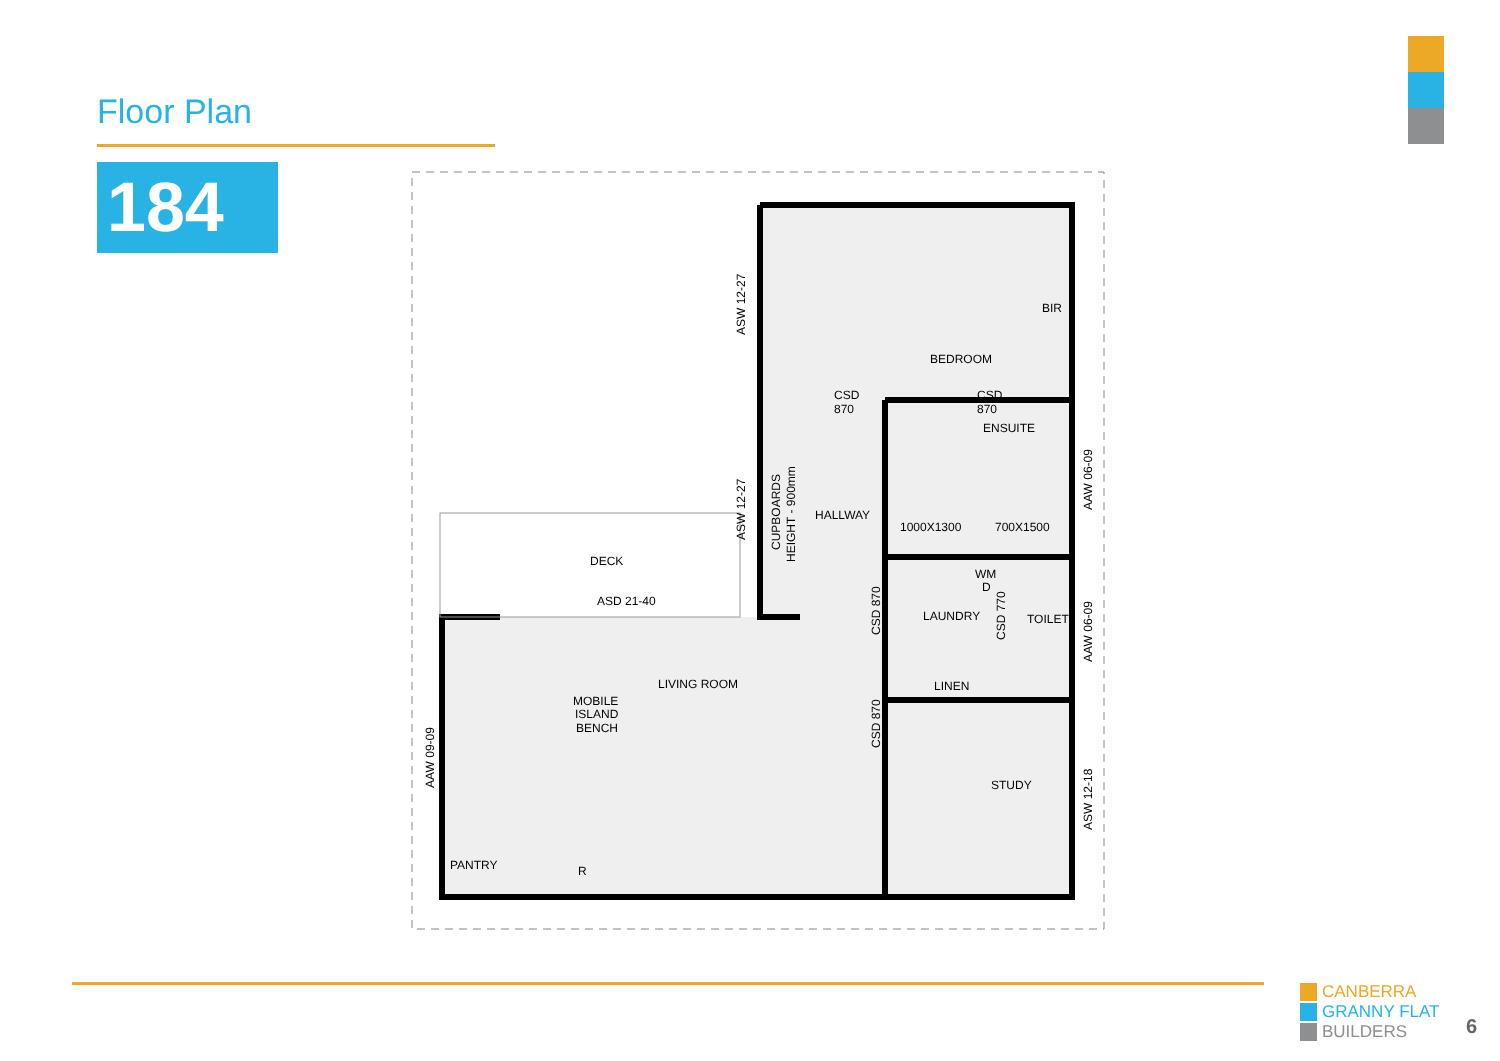Floor Plan
184
BEDROOM
BIR
CSD
870
CSD
870
ENSUITE
HALLWAY
1000X1300
700X1500
WM
D
LAUNDRY
TOILET
LINEN
DECK
ASD 21-40
LIVING ROOM
MOBILE
ISLAND
BENCH
STUDY
PANTRY
R
CSD 870
CSD 770
CSD 870
ASW 12-27
ASW 12-27
CUPBOARDS
HEIGHT - 900mm
AAW 06-09
AAW 06-09
ASW 12-18
AAW 09-09
CANBERRA
GRANNY FLAT
BUILDERS
6